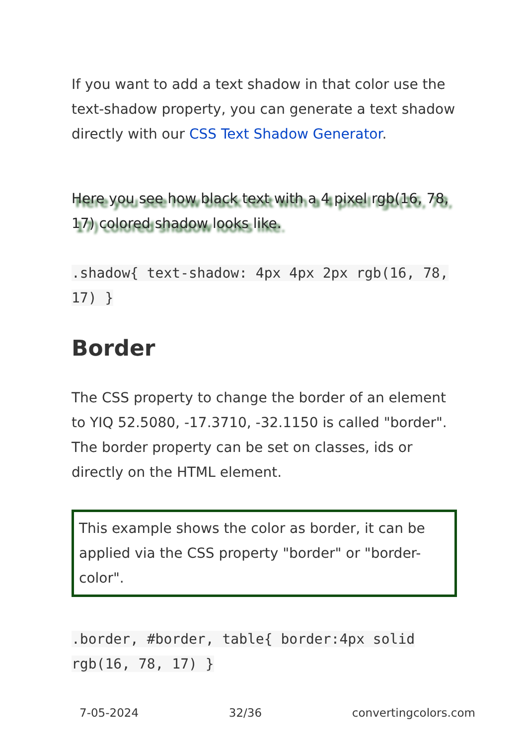If you want to add a text shadow in that color use the text-shadow property, you can generate a text shadow directly with our CSS Text Shadow Generator.
Here you see how black text with a 4 pixel rgb(16, 78, 17) colored shadow looks like.
.shadow{ text-shadow: 4px 4px 2px rgb(16, 78, 17) }
Border
The CSS property to change the border of an element to YIQ 52.5080, -17.3710, -32.1150 is called "border". The border property can be set on classes, ids or directly on the HTML element.
This example shows the color as border, it can be applied via the CSS property "border" or "border-color".
.border, #border, table{ border:4px solid rgb(16, 78, 17) }
7-05-2024 32/36 convertingcolors.com